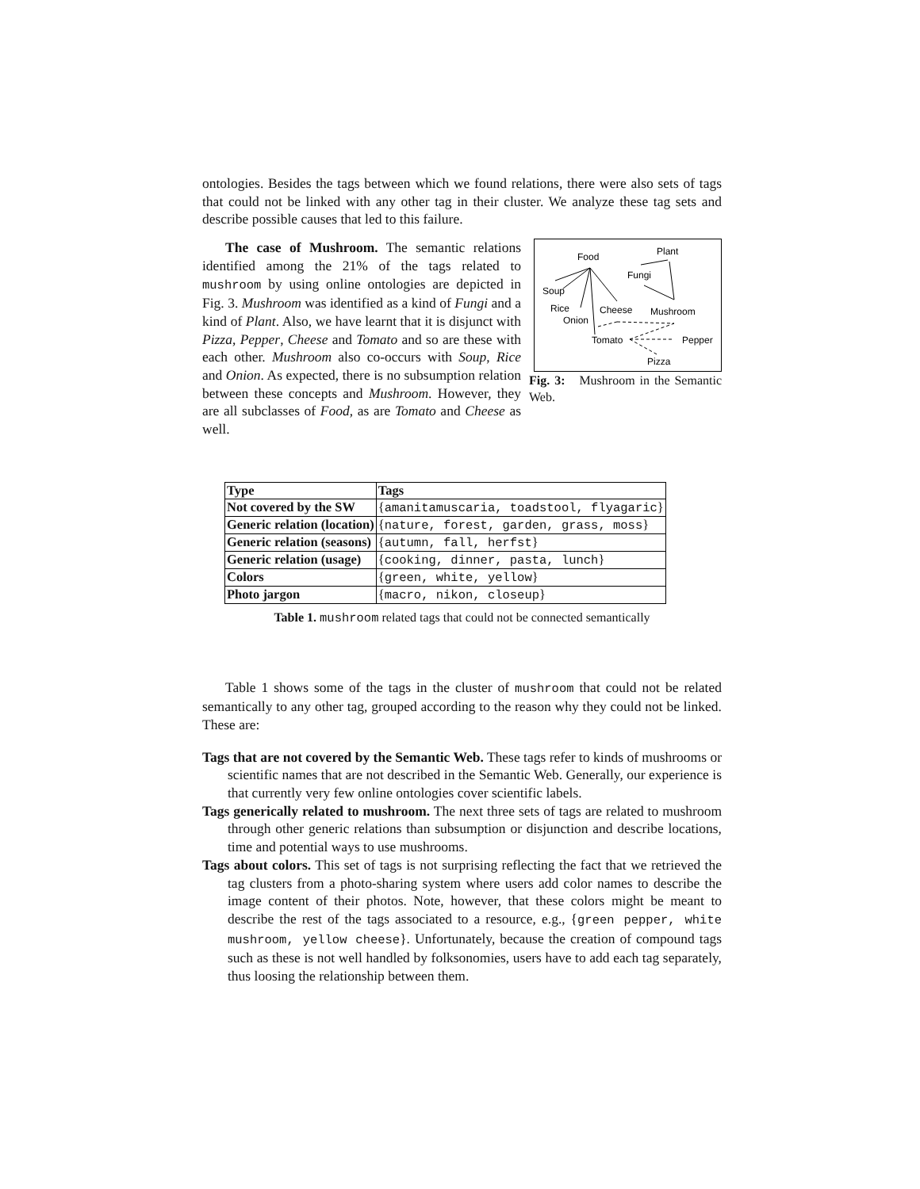ontologies. Besides the tags between which we found relations, there were also sets of tags that could not be linked with any other tag in their cluster. We analyze these tag sets and describe possible causes that led to this failure.
Food
Plant
Fungi
Soup
Rice
Onion
Cheese
Mushroom
Tomato
Pepper
Pizza
Fig. 3: Mushroom in the Semantic Web.
The case of Mushroom. The semantic relations identified among the 21% of the tags related to mushroom by using online ontologies are depicted in Fig. 3. Mushroom was identified as a kind of Fungi and a kind of Plant. Also, we have learnt that it is disjunct with Pizza, Pepper, Cheese and Tomato and so are these with each other. Mushroom also co-occurs with Soup, Rice and Onion. As expected, there is no subsumption relation between these concepts and Mushroom. However, they are all subclasses of Food, as are Tomato and Cheese as well.
| Type | Tags |
| --- | --- |
| Not covered by the SW | { amanitamuscaria, toadstool, flyagaric } |
| Generic relation (location) | { nature, forest, garden, grass, moss } |
| Generic relation (seasons) | { autumn, fall, herfst } |
| Generic relation (usage) | { cooking, dinner, pasta, lunch } |
| Colors | { green, white, yellow } |
| Photo jargon | { macro, nikon, closeup } |
Table 1. mushroom related tags that could not be connected semantically
Table 1 shows some of the tags in the cluster of mushroom that could not be related semantically to any other tag, grouped according to the reason why they could not be linked. These are:
Tags that are not covered by the Semantic Web. These tags refer to kinds of mushrooms or scientific names that are not described in the Semantic Web. Generally, our experience is that currently very few online ontologies cover scientific labels.
Tags generically related to mushroom. The next three sets of tags are related to mushroom through other generic relations than subsumption or disjunction and describe locations, time and potential ways to use mushrooms.
Tags about colors. This set of tags is not surprising reflecting the fact that we retrieved the tag clusters from a photo-sharing system where users add color names to describe the image content of their photos. Note, however, that these colors might be meant to describe the rest of the tags associated to a resource, e.g., {green pepper, white mushroom, yellow cheese}. Unfortunately, because the creation of compound tags such as these is not well handled by folksonomies, users have to add each tag separately, thus loosing the relationship between them.